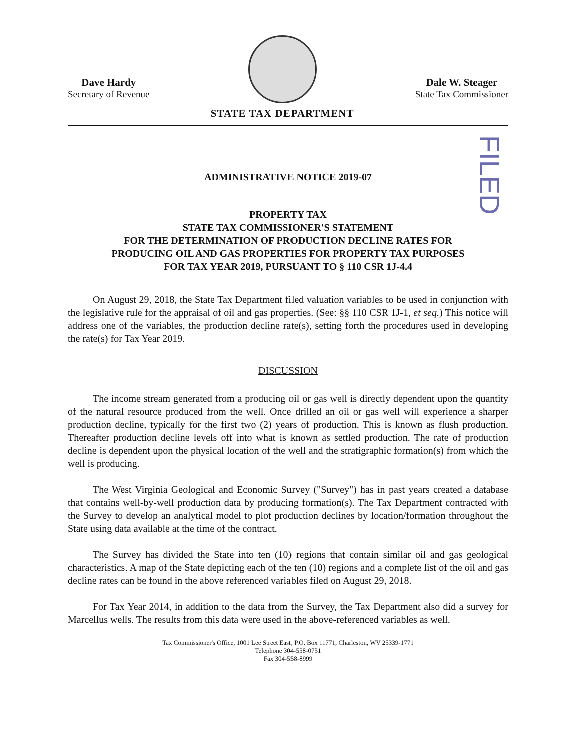Dave Hardy
Secretary of Revenue
STATE TAX DEPARTMENT
Dale W. Steager
State Tax Commissioner
FILED
ADMINISTRATIVE NOTICE 2019-07
PROPERTY TAX
STATE TAX COMMISSIONER'S STATEMENT
FOR THE DETERMINATION OF PRODUCTION DECLINE RATES FOR
PRODUCING OIL AND GAS PROPERTIES FOR PROPERTY TAX PURPOSES
FOR TAX YEAR 2019, PURSUANT TO § 110 CSR 1J-4.4
On August 29, 2018, the State Tax Department filed valuation variables to be used in conjunction with the legislative rule for the appraisal of oil and gas properties. (See: §§ 110 CSR 1J-1, et seq.) This notice will address one of the variables, the production decline rate(s), setting forth the procedures used in developing the rate(s) for Tax Year 2019.
DISCUSSION
The income stream generated from a producing oil or gas well is directly dependent upon the quantity of the natural resource produced from the well. Once drilled an oil or gas well will experience a sharper production decline, typically for the first two (2) years of production. This is known as flush production. Thereafter production decline levels off into what is known as settled production. The rate of production decline is dependent upon the physical location of the well and the stratigraphic formation(s) from which the well is producing.
The West Virginia Geological and Economic Survey ("Survey") has in past years created a database that contains well-by-well production data by producing formation(s). The Tax Department contracted with the Survey to develop an analytical model to plot production declines by location/formation throughout the State using data available at the time of the contract.
The Survey has divided the State into ten (10) regions that contain similar oil and gas geological characteristics. A map of the State depicting each of the ten (10) regions and a complete list of the oil and gas decline rates can be found in the above referenced variables filed on August 29, 2018.
For Tax Year 2014, in addition to the data from the Survey, the Tax Department also did a survey for Marcellus wells. The results from this data were used in the above-referenced variables as well.
Tax Commissioner's Office, 1001 Lee Street East, P.O. Box 11771, Charleston, WV 25339-1771
Telephone 304-558-0751
Fax 304-558-8999